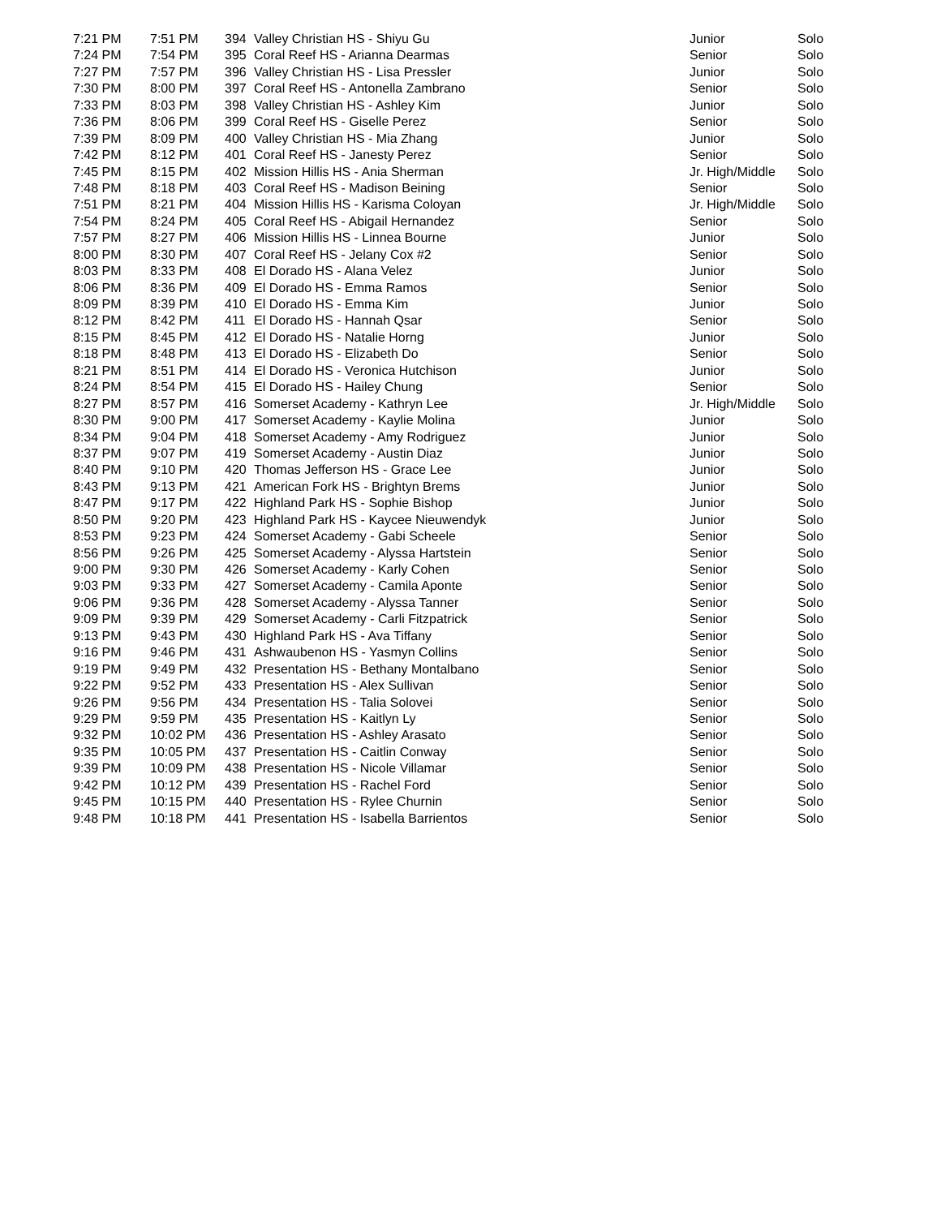| 7:21 PM | 7:51 PM | 394 | Valley Christian HS - Shiyu Gu | Junior | Solo |
| 7:24 PM | 7:54 PM | 395 | Coral Reef HS - Arianna Dearmas | Senior | Solo |
| 7:27 PM | 7:57 PM | 396 | Valley Christian HS - Lisa Pressler | Junior | Solo |
| 7:30 PM | 8:00 PM | 397 | Coral Reef HS - Antonella Zambrano | Senior | Solo |
| 7:33 PM | 8:03 PM | 398 | Valley Christian HS - Ashley Kim | Junior | Solo |
| 7:36 PM | 8:06 PM | 399 | Coral Reef HS - Giselle Perez | Senior | Solo |
| 7:39 PM | 8:09 PM | 400 | Valley Christian HS - Mia Zhang | Junior | Solo |
| 7:42 PM | 8:12 PM | 401 | Coral Reef HS - Janesty Perez | Senior | Solo |
| 7:45 PM | 8:15 PM | 402 | Mission Hillis HS - Ania Sherman | Jr. High/Middle | Solo |
| 7:48 PM | 8:18 PM | 403 | Coral Reef HS - Madison Beining | Senior | Solo |
| 7:51 PM | 8:21 PM | 404 | Mission Hillis HS - Karisma Coloyan | Jr. High/Middle | Solo |
| 7:54 PM | 8:24 PM | 405 | Coral Reef HS - Abigail Hernandez | Senior | Solo |
| 7:57 PM | 8:27 PM | 406 | Mission Hillis HS - Linnea Bourne | Junior | Solo |
| 8:00 PM | 8:30 PM | 407 | Coral Reef HS - Jelany Cox #2 | Senior | Solo |
| 8:03 PM | 8:33 PM | 408 | El Dorado HS - Alana Velez | Junior | Solo |
| 8:06 PM | 8:36 PM | 409 | El Dorado HS - Emma Ramos | Senior | Solo |
| 8:09 PM | 8:39 PM | 410 | El Dorado HS - Emma Kim | Junior | Solo |
| 8:12 PM | 8:42 PM | 411 | El Dorado HS - Hannah Qsar | Senior | Solo |
| 8:15 PM | 8:45 PM | 412 | El Dorado HS - Natalie Horng | Junior | Solo |
| 8:18 PM | 8:48 PM | 413 | El Dorado HS - Elizabeth Do | Senior | Solo |
| 8:21 PM | 8:51 PM | 414 | El Dorado HS - Veronica Hutchison | Junior | Solo |
| 8:24 PM | 8:54 PM | 415 | El Dorado HS - Hailey Chung | Senior | Solo |
| 8:27 PM | 8:57 PM | 416 | Somerset Academy - Kathryn Lee | Jr. High/Middle | Solo |
| 8:30 PM | 9:00 PM | 417 | Somerset Academy - Kaylie Molina | Junior | Solo |
| 8:34 PM | 9:04 PM | 418 | Somerset Academy - Amy Rodriguez | Junior | Solo |
| 8:37 PM | 9:07 PM | 419 | Somerset Academy - Austin Diaz | Junior | Solo |
| 8:40 PM | 9:10 PM | 420 | Thomas Jefferson HS - Grace Lee | Junior | Solo |
| 8:43 PM | 9:13 PM | 421 | American Fork HS - Brightyn Brems | Junior | Solo |
| 8:47 PM | 9:17 PM | 422 | Highland Park HS - Sophie Bishop | Junior | Solo |
| 8:50 PM | 9:20 PM | 423 | Highland Park HS - Kaycee Nieuwendyk | Junior | Solo |
| 8:53 PM | 9:23 PM | 424 | Somerset Academy - Gabi Scheele | Senior | Solo |
| 8:56 PM | 9:26 PM | 425 | Somerset Academy - Alyssa Hartstein | Senior | Solo |
| 9:00 PM | 9:30 PM | 426 | Somerset Academy - Karly Cohen | Senior | Solo |
| 9:03 PM | 9:33 PM | 427 | Somerset Academy - Camila Aponte | Senior | Solo |
| 9:06 PM | 9:36 PM | 428 | Somerset Academy - Alyssa Tanner | Senior | Solo |
| 9:09 PM | 9:39 PM | 429 | Somerset Academy - Carli Fitzpatrick | Senior | Solo |
| 9:13 PM | 9:43 PM | 430 | Highland Park HS - Ava Tiffany | Senior | Solo |
| 9:16 PM | 9:46 PM | 431 | Ashwaubenon HS - Yasmyn Collins | Senior | Solo |
| 9:19 PM | 9:49 PM | 432 | Presentation HS - Bethany Montalbano | Senior | Solo |
| 9:22 PM | 9:52 PM | 433 | Presentation HS - Alex Sullivan | Senior | Solo |
| 9:26 PM | 9:56 PM | 434 | Presentation HS - Talia Solovei | Senior | Solo |
| 9:29 PM | 9:59 PM | 435 | Presentation HS - Kaitlyn Ly | Senior | Solo |
| 9:32 PM | 10:02 PM | 436 | Presentation HS - Ashley Arasato | Senior | Solo |
| 9:35 PM | 10:05 PM | 437 | Presentation HS - Caitlin Conway | Senior | Solo |
| 9:39 PM | 10:09 PM | 438 | Presentation HS - Nicole Villamar | Senior | Solo |
| 9:42 PM | 10:12 PM | 439 | Presentation HS - Rachel Ford | Senior | Solo |
| 9:45 PM | 10:15 PM | 440 | Presentation HS - Rylee Churnin | Senior | Solo |
| 9:48 PM | 10:18 PM | 441 | Presentation HS - Isabella Barrientos | Senior | Solo |